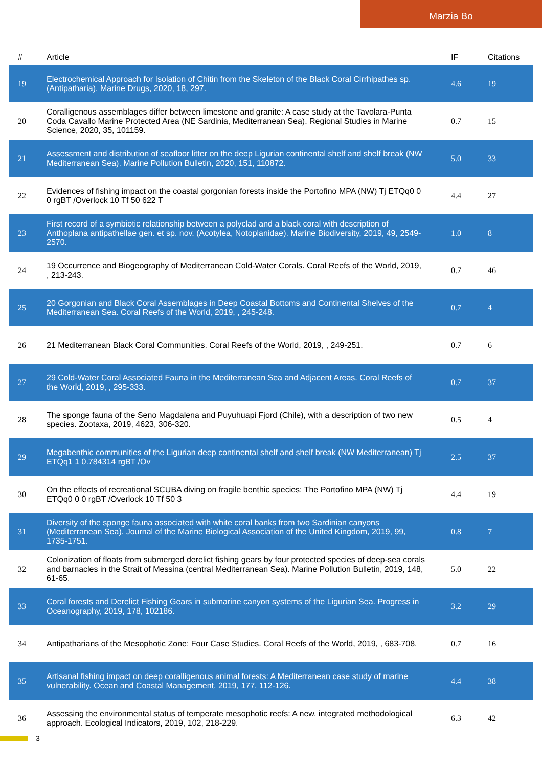Marzia Bo
| # | Article | IF | Citations |
| --- | --- | --- | --- |
| 19 | Electrochemical Approach for Isolation of Chitin from the Skeleton of the Black Coral Cirrhipathes sp. (Antipatharia). Marine Drugs, 2020, 18, 297. | 4.6 | 19 |
| 20 | Coralligenous assemblages differ between limestone and granite: A case study at the Tavolara-Punta Coda Cavallo Marine Protected Area (NE Sardinia, Mediterranean Sea). Regional Studies in Marine Science, 2020, 35, 101159. | 0.7 | 15 |
| 21 | Assessment and distribution of seafloor litter on the deep Ligurian continental shelf and shelf break (NW Mediterranean Sea). Marine Pollution Bulletin, 2020, 151, 110872. | 5.0 | 33 |
| 22 | Evidences of fishing impact on the coastal gorgonian forests inside the Portofino MPA (NW) Tj ETQq0 0 0 rgBT /Overlock 10 Tf 50 622 T | 4.4 | 27 |
| 23 | First record of a symbiotic relationship between a polyclad and a black coral with description of Anthoplana antipathellae gen. et sp. nov. (Acotylea, Notoplanidae). Marine Biodiversity, 2019, 49, 2549-2570. | 1.0 | 8 |
| 24 | 19 Occurrence and Biogeography of Mediterranean Cold-Water Corals. Coral Reefs of the World, 2019, , 213-243. | 0.7 | 46 |
| 25 | 20 Gorgonian and Black Coral Assemblages in Deep Coastal Bottoms and Continental Shelves of the Mediterranean Sea. Coral Reefs of the World, 2019, , 245-248. | 0.7 | 4 |
| 26 | 21 Mediterranean Black Coral Communities. Coral Reefs of the World, 2019, , 249-251. | 0.7 | 6 |
| 27 | 29 Cold-Water Coral Associated Fauna in the Mediterranean Sea and Adjacent Areas. Coral Reefs of the World, 2019, , 295-333. | 0.7 | 37 |
| 28 | The sponge fauna of the Seno Magdalena and Puyuhuapi Fjord (Chile), with a description of two new species. Zootaxa, 2019, 4623, 306-320. | 0.5 | 4 |
| 29 | Megabenthic communities of the Ligurian deep continental shelf and shelf break (NW Mediterranean) Tj ETQq1 1 0.784314 rgBT /Ov | 2.5 | 37 |
| 30 | On the effects of recreational SCUBA diving on fragile benthic species: The Portofino MPA (NW) Tj ETQq0 0 0 rgBT /Overlock 10 Tf 50 3 | 4.4 | 19 |
| 31 | Diversity of the sponge fauna associated with white coral banks from two Sardinian canyons (Mediterranean Sea). Journal of the Marine Biological Association of the United Kingdom, 2019, 99, 1735-1751. | 0.8 | 7 |
| 32 | Colonization of floats from submerged derelict fishing gears by four protected species of deep-sea corals and barnacles in the Strait of Messina (central Mediterranean Sea). Marine Pollution Bulletin, 2019, 148, 61-65. | 5.0 | 22 |
| 33 | Coral forests and Derelict Fishing Gears in submarine canyon systems of the Ligurian Sea. Progress in Oceanography, 2019, 178, 102186. | 3.2 | 29 |
| 34 | Antipatharians of the Mesophotic Zone: Four Case Studies. Coral Reefs of the World, 2019, , 683-708. | 0.7 | 16 |
| 35 | Artisanal fishing impact on deep coralligenous animal forests: A Mediterranean case study of marine vulnerability. Ocean and Coastal Management, 2019, 177, 112-126. | 4.4 | 38 |
| 36 | Assessing the environmental status of temperate mesophotic reefs: A new, integrated methodological approach. Ecological Indicators, 2019, 102, 218-229. | 6.3 | 42 |
3